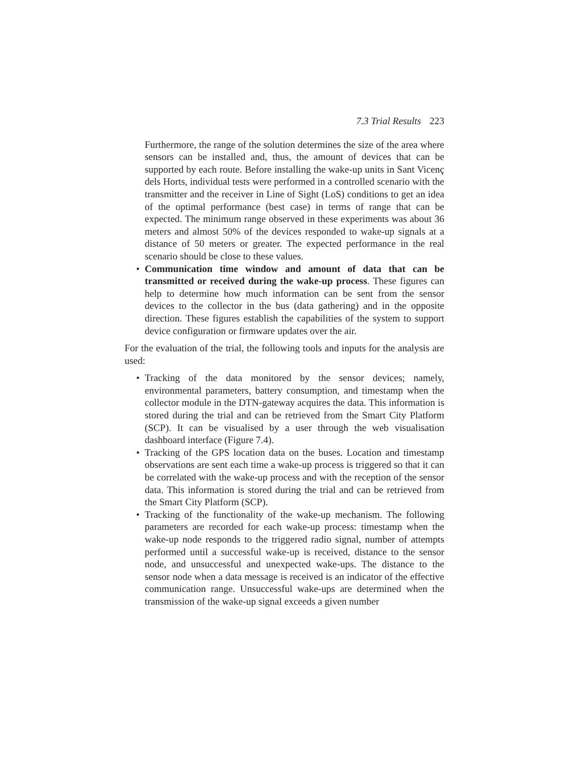7.3 Trial Results 223
Furthermore, the range of the solution determines the size of the area where sensors can be installed and, thus, the amount of devices that can be supported by each route. Before installing the wake-up units in Sant Vicenç dels Horts, individual tests were performed in a controlled scenario with the transmitter and the receiver in Line of Sight (LoS) conditions to get an idea of the optimal performance (best case) in terms of range that can be expected. The minimum range observed in these experiments was about 36 meters and almost 50% of the devices responded to wake-up signals at a distance of 50 meters or greater. The expected performance in the real scenario should be close to these values.
• Communication time window and amount of data that can be transmitted or received during the wake-up process. These figures can help to determine how much information can be sent from the sensor devices to the collector in the bus (data gathering) and in the opposite direction. These figures establish the capabilities of the system to support device configuration or firmware updates over the air.
For the evaluation of the trial, the following tools and inputs for the analysis are used:
• Tracking of the data monitored by the sensor devices; namely, environmental parameters, battery consumption, and timestamp when the collector module in the DTN-gateway acquires the data. This information is stored during the trial and can be retrieved from the Smart City Platform (SCP). It can be visualised by a user through the web visualisation dashboard interface (Figure 7.4).
• Tracking of the GPS location data on the buses. Location and timestamp observations are sent each time a wake-up process is triggered so that it can be correlated with the wake-up process and with the reception of the sensor data. This information is stored during the trial and can be retrieved from the Smart City Platform (SCP).
• Tracking of the functionality of the wake-up mechanism. The following parameters are recorded for each wake-up process: timestamp when the wake-up node responds to the triggered radio signal, number of attempts performed until a successful wake-up is received, distance to the sensor node, and unsuccessful and unexpected wake-ups. The distance to the sensor node when a data message is received is an indicator of the effective communication range. Unsuccessful wake-ups are determined when the transmission of the wake-up signal exceeds a given number